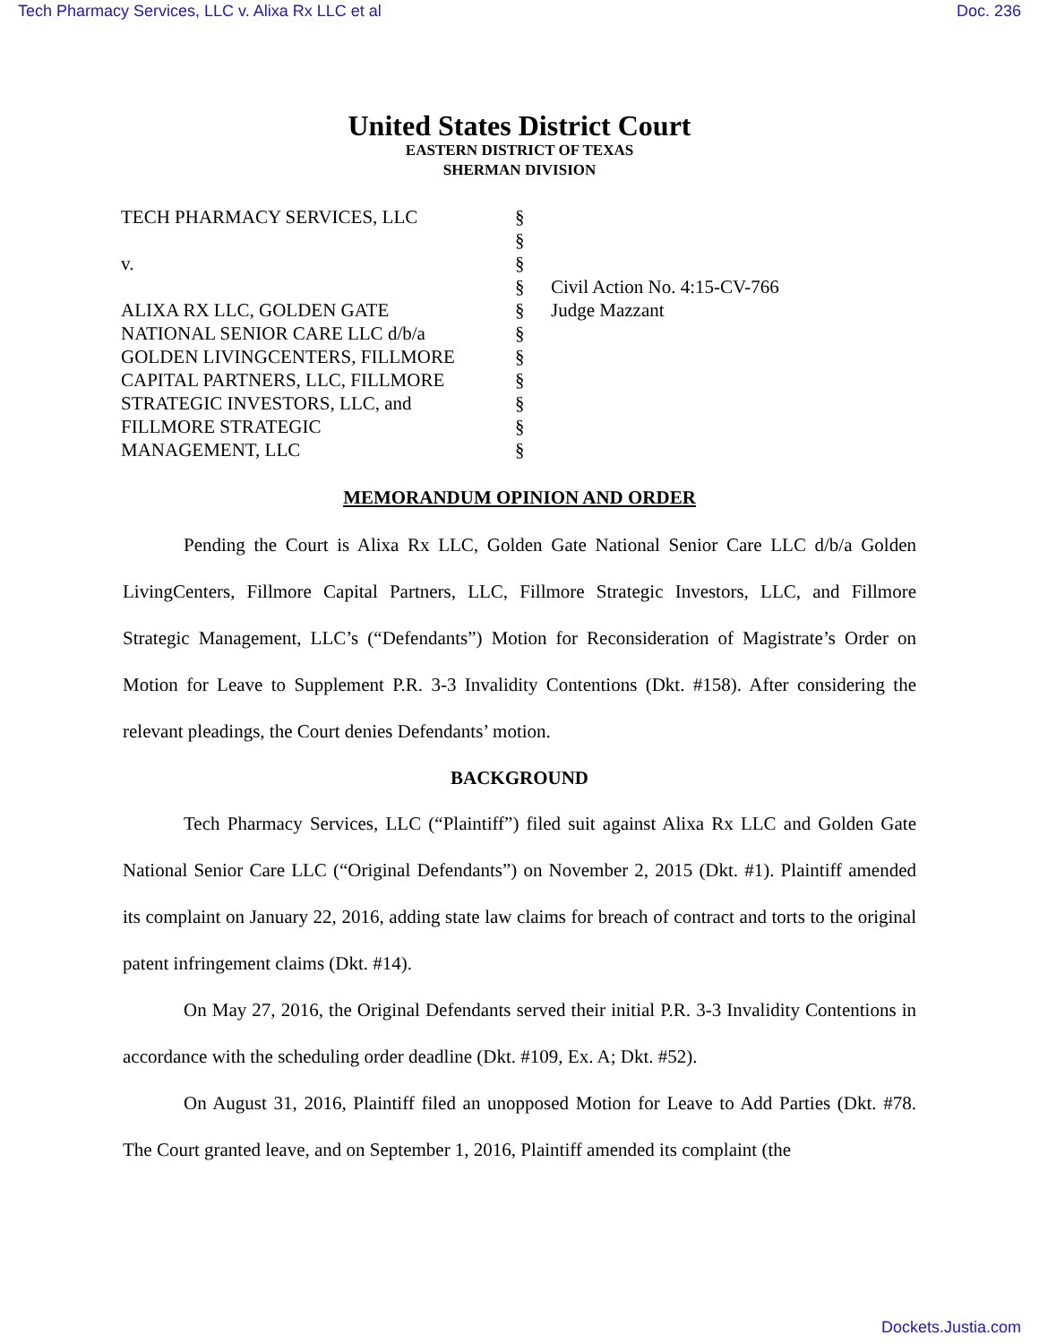Tech Pharmacy Services, LLC v. Alixa Rx LLC et al Doc. 236
United States District Court
EASTERN DISTRICT OF TEXAS
SHERMAN DIVISION
TECH PHARMACY SERVICES, LLC
v.
ALIXA RX LLC, GOLDEN GATE
NATIONAL SENIOR CARE LLC d/b/a
GOLDEN LIVINGCENTERS, FILLMORE
CAPITAL PARTNERS, LLC, FILLMORE
STRATEGIC INVESTORS, LLC, and
FILLMORE STRATEGIC
MANAGEMENT, LLC
§
§
§
§
§
§
§
§
§
§
§
Civil Action No. 4:15-CV-766
Judge Mazzant
MEMORANDUM OPINION AND ORDER
Pending the Court is Alixa Rx LLC, Golden Gate National Senior Care LLC d/b/a Golden LivingCenters, Fillmore Capital Partners, LLC, Fillmore Strategic Investors, LLC, and Fillmore Strategic Management, LLC’s (“Defendants”) Motion for Reconsideration of Magistrate’s Order on Motion for Leave to Supplement P.R. 3-3 Invalidity Contentions (Dkt. #158). After considering the relevant pleadings, the Court denies Defendants’ motion.
BACKGROUND
Tech Pharmacy Services, LLC (“Plaintiff”) filed suit against Alixa Rx LLC and Golden Gate National Senior Care LLC (“Original Defendants”) on November 2, 2015 (Dkt. #1). Plaintiff amended its complaint on January 22, 2016, adding state law claims for breach of contract and torts to the original patent infringement claims (Dkt. #14).
On May 27, 2016, the Original Defendants served their initial P.R. 3-3 Invalidity Contentions in accordance with the scheduling order deadline (Dkt. #109, Ex. A; Dkt. #52).
On August 31, 2016, Plaintiff filed an unopposed Motion for Leave to Add Parties (Dkt. #78. The Court granted leave, and on September 1, 2016, Plaintiff amended its complaint (the
Dockets.Justia.com